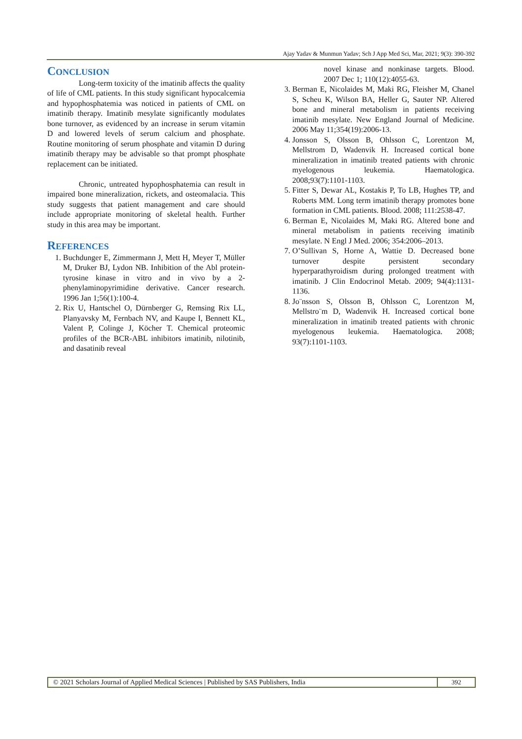Ajay Yadav & Munmun Yadav; Sch J App Med Sci, Mar, 2021; 9(3): 390-392
CONCLUSION
Long-term toxicity of the imatinib affects the quality of life of CML patients. In this study significant hypocalcemia and hypophosphatemia was noticed in patients of CML on imatinib therapy. Imatinib mesylate significantly modulates bone turnover, as evidenced by an increase in serum vitamin D and lowered levels of serum calcium and phosphate. Routine monitoring of serum phosphate and vitamin D during imatinib therapy may be advisable so that prompt phosphate replacement can be initiated.
Chronic, untreated hypophosphatemia can result in impaired bone mineralization, rickets, and osteomalacia. This study suggests that patient management and care should include appropriate monitoring of skeletal health. Further study in this area may be important.
REFERENCES
1. Buchdunger E, Zimmermann J, Mett H, Meyer T, Müller M, Druker BJ, Lydon NB. Inhibition of the Abl protein-tyrosine kinase in vitro and in vivo by a 2-phenylaminopyrimidine derivative. Cancer research. 1996 Jan 1;56(1):100-4.
2. Rix U, Hantschel O, Dürnberger G, Remsing Rix LL, Planyavsky M, Fernbach NV, and Kaupe I, Bennett KL, Valent P, Colinge J, Köcher T. Chemical proteomic profiles of the BCR-ABL inhibitors imatinib, nilotinib, and dasatinib reveal
novel kinase and nonkinase targets. Blood. 2007 Dec 1; 110(12):4055-63.
3. Berman E, Nicolaides M, Maki RG, Fleisher M, Chanel S, Scheu K, Wilson BA, Heller G, Sauter NP. Altered bone and mineral metabolism in patients receiving imatinib mesylate. New England Journal of Medicine. 2006 May 11;354(19):2006-13.
4. Jonsson S, Olsson B, Ohlsson C, Lorentzon M, Mellstrom D, Wadenvik H. Increased cortical bone mineralization in imatinib treated patients with chronic myelogenous leukemia. Haematologica. 2008;93(7):1101-1103.
5. Fitter S, Dewar AL, Kostakis P, To LB, Hughes TP, and Roberts MM. Long term imatinib therapy promotes bone formation in CML patients. Blood. 2008; 111:2538-47.
6. Berman E, Nicolaides M, Maki RG. Altered bone and mineral metabolism in patients receiving imatinib mesylate. N Engl J Med. 2006; 354:2006–2013.
7. O’Sullivan S, Horne A, Wattie D. Decreased bone turnover despite persistent secondary hyperparathyroidism during prolonged treatment with imatinib. J Clin Endocrinol Metab. 2009; 94(4):1131-1136.
8. Jo¨nsson S, Olsson B, Ohlsson C, Lorentzon M, Mellstro¨m D, Wadenvik H. Increased cortical bone mineralization in imatinib treated patients with chronic myelogenous leukemia. Haematologica. 2008; 93(7):1101-1103.
© 2021 Scholars Journal of Applied Medical Sciences | Published by SAS Publishers, India
392